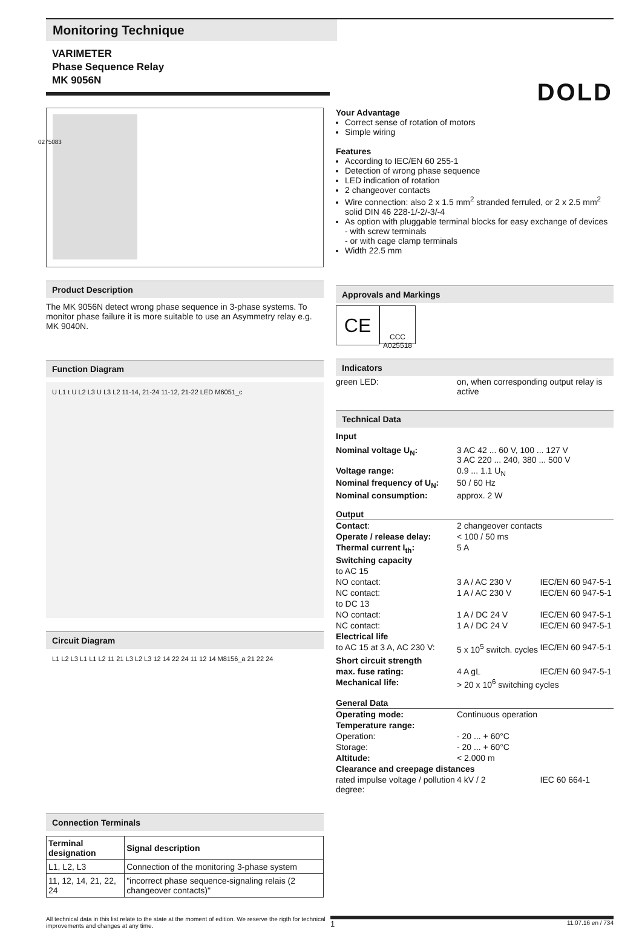Monitoring Technique
VARIMETER
Phase Sequence Relay
MK 9056N
DOLD
0275083
Product Description
The MK 9056N detect wrong phase sequence in 3-phase systems. To monitor phase failure it is more suitable to use an Asymmetry relay e.g. MK 9040N.
Function Diagram
U L1 t U L2 L3 U L3 L2 11-14, 21-24 11-12, 21-22 LED M6051_c
Circuit Diagram
L1 L2 L3 L1 L1 L2 11 21 L3 L2 L3 12 14 22 24 11 12 14 M8156_a 21 22 24
Connection Terminals
| Terminal designation | Signal description |
| --- | --- |
| L1, L2, L3 | Connection of the monitoring 3-phase system |
| 11, 12, 14, 21, 22, 24 | "incorrect phase sequence-signaling relais (2 changeover contacts)" |
Your Advantage
Correct sense of rotation of motors
Simple wiring
Features
According to IEC/EN 60 255-1
Detection of wrong phase sequence
LED indication of rotation
2 changeover contacts
Wire connection: also 2 x 1.5 mm<sup>2</sup> stranded ferruled, or 2 x 2.5 mm<sup>2</sup> solid DIN 46 228-1/-2/-3/-4
As option with pluggable terminal blocks for easy exchange of devices
- with screw terminals
- or with cage clamp terminals
Width 22.5 mm
Approvals and Markings
CE
CCC A025518
Indicators
| green LED: | on, when corresponding output relay is active |
Technical Data
Input
| Nominal voltage U<sub>N</sub>: | 3 AC 42 ... 60 V, 100 ... 127 V 3 AC 220 ... 240, 380 ... 500 V | |
| Voltage range: | 0.9 ... 1.1 U<sub>N</sub> | |
| Nominal frequency of U<sub>N</sub>: | 50 / 60 Hz | |
| Nominal consumption: | approx. 2 W | |
| Output | | |
| Contact : | 2 changeover contacts | |
| Operate / release delay: | < 100 / 50 ms | |
| Thermal current I<sub>th</sub>: | 5 A | |
| Switching capacity | | |
| to AC 15 | | |
| NO contact: | 3 A / AC 230 V | IEC/EN 60 947-5-1 |
| NC contact: | 1 A / AC 230 V | IEC/EN 60 947-5-1 |
| to DC 13 | | |
| NO contact: | 1 A / DC 24 V | IEC/EN 60 947-5-1 |
| NC contact: | 1 A / DC 24 V | IEC/EN 60 947-5-1 |
| Electrical life | | |
| to AC 15 at 3 A, AC 230 V: | 5 x 10<sup>5</sup> switch. cycles | IEC/EN 60 947-5-1 |
| Short circuit strength | | |
| max. fuse rating: | 4 A gL | IEC/EN 60 947-5-1 |
| Mechanical life: | > 20 x 10<sup>6</sup> switching cycles | |
| General Data | | |
| Operating mode: | Continuous operation | |
| Temperature range: | | |
| Operation: | - 20 ... + 60°C | |
| Storage: | - 20 ... + 60°C | |
| Altitude: | < 2.000 m | |
| Clearance and creepage distances | | |
| rated impulse voltage / pollution degree: | 4 kV / 2 | IEC 60 664-1 |
All technical data in this list relate to the state at the moment of edition. We reserve the rigth for technical improvements and changes at any time.
1
11.07.16 en / 734